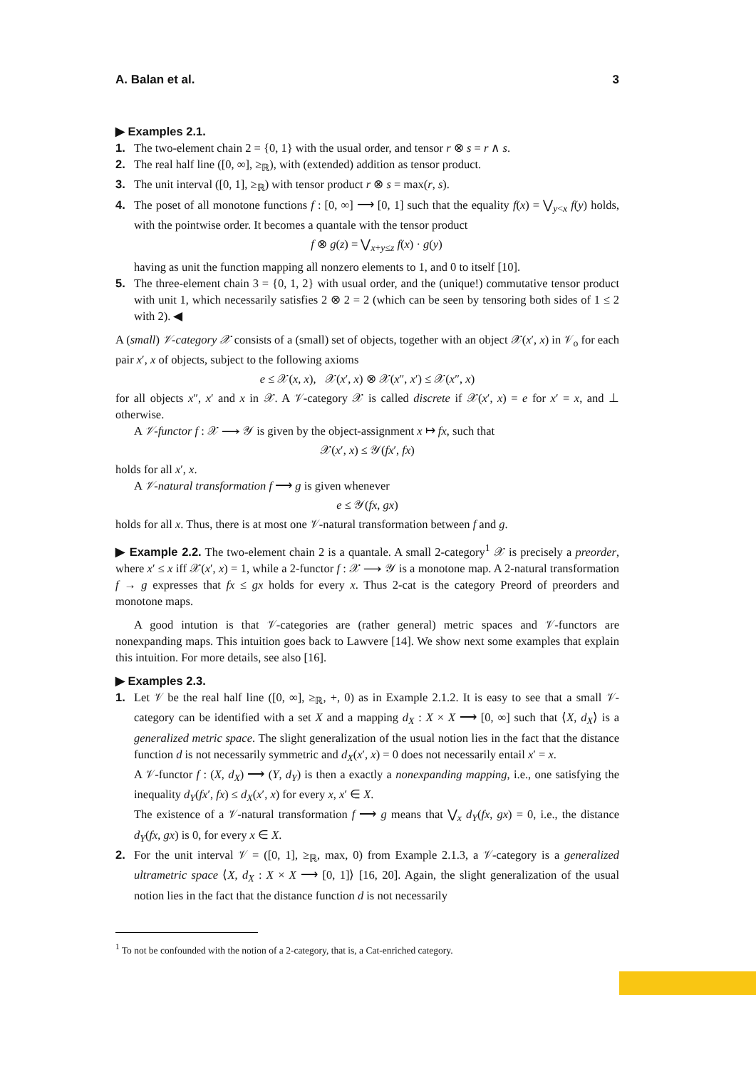A. Balan et al. 3
▶ Examples 2.1.
1. The two-element chain 2 = {0, 1} with the usual order, and tensor r ⊗ s = r ∧ s.
2. The real half line ([0, ∞], ≥<sub>ℝ</sub>), with (extended) addition as tensor product.
3. The unit interval ([0, 1], ≥<sub>ℝ</sub>) with tensor product r ⊗ s = max(r, s).
4. The poset of all monotone functions f : [0, ∞] ⟶ [0, 1] such that the equality f(x) = ⋁<sub>y<x</sub> f(y) holds, with the pointwise order. It becomes a quantale with the tensor product
f ⊗ g(z) = ⋁<sub>x+y≤z</sub> f(x) · g(y)
having as unit the function mapping all nonzero elements to 1, and 0 to itself [10].
5. The three-element chain 3 = {0, 1, 2} with usual order, and the (unique!) commutative tensor product with unit 1, which necessarily satisfies 2 ⊗ 2 = 2 (which can be seen by tensoring both sides of 1 ≤ 2 with 2). ◀
A (small) 𝒱-category 𝒳 consists of a (small) set of objects, together with an object 𝒳(x′, x) in 𝒱<sub>o</sub> for each pair x′, x of objects, subject to the following axioms
e ≤ 𝒳(x, x), 𝒳(x′, x) ⊗ 𝒳(x″, x′) ≤ 𝒳(x″, x)
for all objects x″, x′ and x in 𝒳. A 𝒱-category 𝒳 is called discrete if 𝒳(x′, x) = e for x′ = x, and ⊥ otherwise.
A 𝒱-functor f : 𝒳 ⟶ 𝒴 is given by the object-assignment x ↦ fx, such that
𝒳(x′, x) ≤ 𝒴(fx′, fx)
holds for all x′, x.
A 𝒱-natural transformation f ⟶ g is given whenever
e ≤ 𝒴(fx, gx)
holds for all x. Thus, there is at most one 𝒱-natural transformation between f and g.
▶ Example 2.2. The two-element chain 2 is a quantale. A small 2-category<sup>1</sup> 𝒳 is precisely a preorder, where x′ ≤ x iff 𝒳(x′, x) = 1, while a 2-functor f : 𝒳 ⟶ 𝒴 is a monotone map. A 2-natural transformation f → g expresses that fx ≤ gx holds for every x. Thus 2-cat is the category Preord of preorders and monotone maps.
A good intution is that 𝒱-categories are (rather general) metric spaces and 𝒱-functors are nonexpanding maps. This intuition goes back to Lawvere [14]. We show next some examples that explain this intuition. For more details, see also [16].
▶ Examples 2.3.
1. Let 𝒱 be the real half line ([0, ∞], ≥<sub>ℝ</sub>, +, 0) as in Example 2.1.2. It is easy to see that a small 𝒱-category can be identified with a set X and a mapping d<sub>X</sub> : X × X ⟶ [0, ∞] such that ⟨X, d<sub>X</sub>⟩ is a generalized metric space. The slight generalization of the usual notion lies in the fact that the distance function d is not necessarily symmetric and d<sub>X</sub>(x′, x) = 0 does not necessarily entail x′ = x.
A 𝒱-functor f : (X, d<sub>X</sub>) ⟶ (Y, d<sub>Y</sub>) is then a exactly a nonexpanding mapping, i.e., one satisfying the inequality d<sub>Y</sub>(fx′, fx) ≤ d<sub>X</sub>(x′, x) for every x, x′ ∈ X.
The existence of a 𝒱-natural transformation f ⟶ g means that ⋁<sub>x</sub> d<sub>Y</sub>(fx, gx) = 0, i.e., the distance d<sub>Y</sub>(fx, gx) is 0, for every x ∈ X.
2. For the unit interval 𝒱 = ([0, 1], ≥<sub>ℝ</sub>, max, 0) from Example 2.1.3, a 𝒱-category is a generalized ultrametric space ⟨X, d<sub>X</sub> : X × X ⟶ [0, 1]⟩ [16, 20]. Again, the slight generalization of the usual notion lies in the fact that the distance function d is not necessarily
<sup>1</sup> To not be confounded with the notion of a 2-category, that is, a Cat-enriched category.